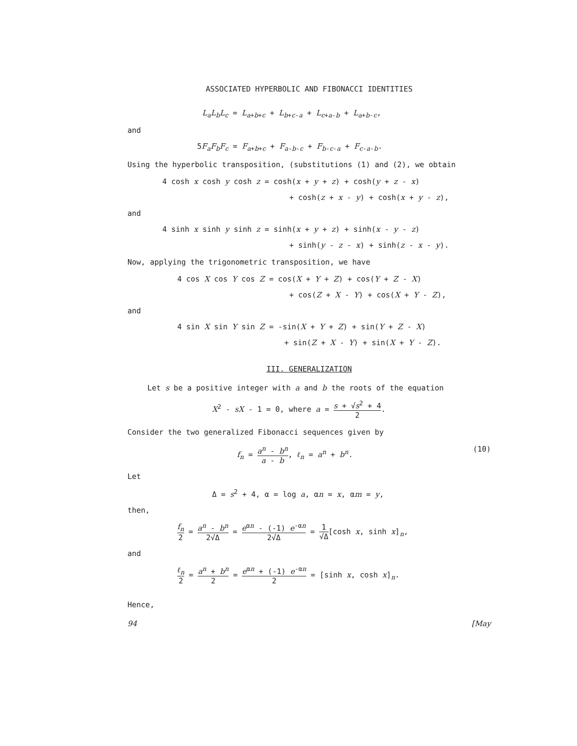ASSOCIATED HYPERBOLIC AND FIBONACCI IDENTITIES
L<sub>a</sub>L<sub>b</sub>L<sub>c</sub> = L<sub>a+b+c</sub> + L<sub>b+c-a</sub> + L<sub>c+a-b</sub> + L<sub>a+b-c</sub>,
and
5F<sub>a</sub>F<sub>b</sub>F<sub>c</sub> = F<sub>a+b+c</sub> + F<sub>a-b-c</sub> + F<sub>b-c-a</sub> + F<sub>c-a-b</sub>.
Using the hyperbolic transposition, (substitutions (1) and (2), we obtain
4 cosh x cosh y cosh z = cosh(x + y + z) + cosh(y + z - x)
+ cosh(z + x - y) + cosh(x + y - z),
and
4 sinh x sinh y sinh z = sinh(x + y + z) + sinh(x - y - z)
+ sinh(y - z - x) + sinh(z - x - y).
Now, applying the trigonometric transposition, we have
4 cos X cos Y cos Z = cos(X + Y + Z) + cos(Y + Z - X)
+ cos(Z + X - Y) + cos(X + Y - Z),
and
4 sin X sin Y sin Z = -sin(X + Y + Z) + sin(Y + Z - X)
+ sin(Z + X - Y) + sin(X + Y - Z).
III. GENERALIZATION
Let s be a positive integer with a and b the roots of the equation
X<sup>2</sup> - sX - 1 = 0, where a = s + √s<sup>2</sup> + 4 2.
Consider the two generalized Fibonacci sequences given by
f<sub>n</sub> = a<sup>n</sup> - b<sup>n</sup> a - b, ℓ<sub>n</sub> = a<sup>n</sup> + b<sup>n</sup>. (10)
Let
Δ = s<sup>2</sup> + 4, α = log a, αn = x, αm = y,
then,
f<sub>n</sub> 2 = a<sup>n</sup> - b<sup>n</sup> 2√Δ = e<sup>αn</sup> - (-1) e<sup>-αn</sup> 2√Δ = 1 √Δ[cosh x, sinh x]<sub>n</sub>,
and
ℓ<sub>n</sub> 2 = a<sup>n</sup> + b<sup>n</sup> 2 = e<sup>αn</sup> + (-1) e<sup>-αn</sup> 2 = [sinh x, cosh x]<sub>n</sub>.
Hence,
94 [May